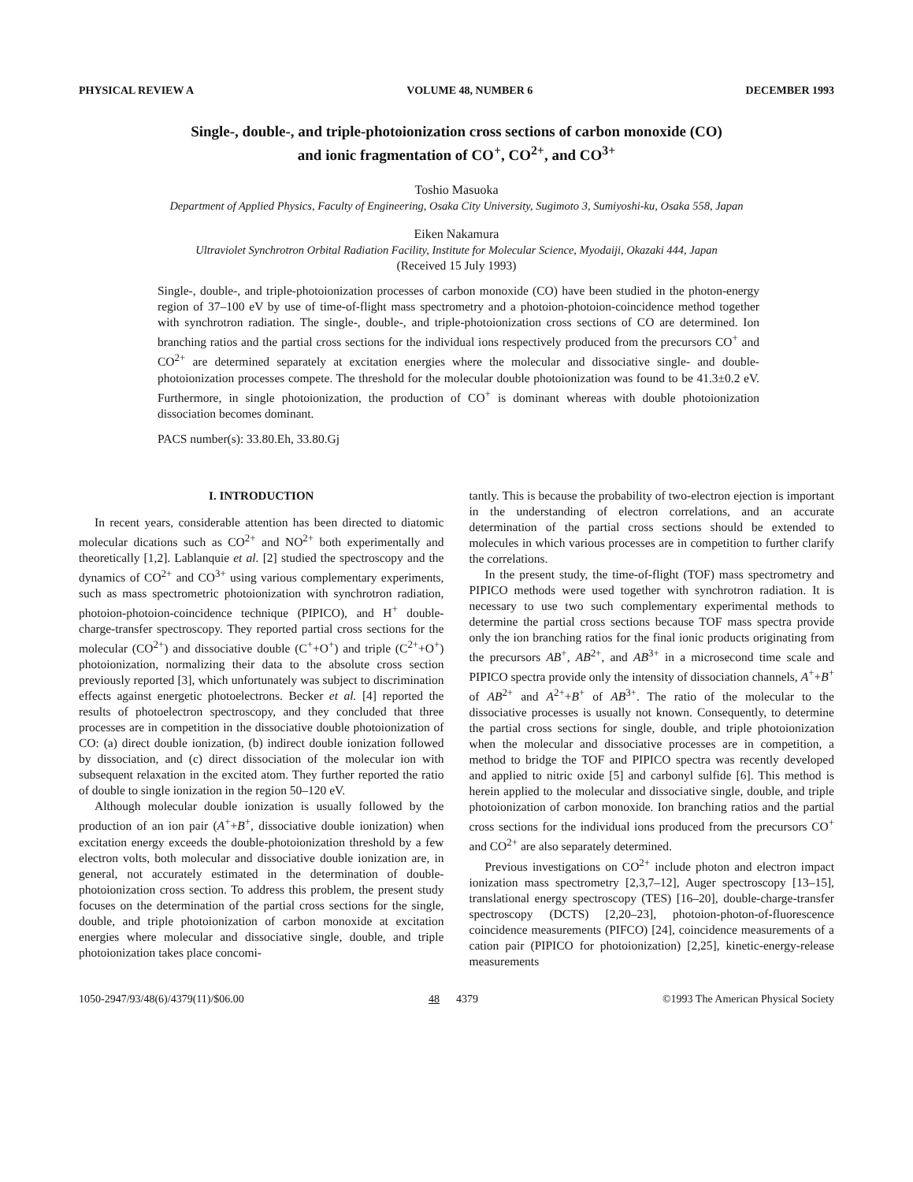PHYSICAL REVIEW A VOLUME 48, NUMBER 6 DECEMBER 1993
Single-, double-, and triple-photoionization cross sections of carbon monoxide (CO)
and ionic fragmentation of CO<sup>+</sup>, CO<sup>2+</sup>, and CO<sup>3+</sup>
Toshio Masuoka
Department of Applied Physics, Faculty of Engineering, Osaka City University, Sugimoto 3, Sumiyoshi-ku, Osaka 558, Japan
Eiken Nakamura
Ultraviolet Synchrotron Orbital Radiation Facility, Institute for Molecular Science, Myodaiji, Okazaki 444, Japan
(Received 15 July 1993)
Single-, double-, and triple-photoionization processes of carbon monoxide (CO) have been studied in the photon-energy region of 37–100 eV by use of time-of-flight mass spectrometry and a photoion-photoion-coincidence method together with synchrotron radiation. The single-, double-, and triple-photoionization cross sections of CO are determined. Ion branching ratios and the partial cross sections for the individual ions respectively produced from the precursors CO<sup>+</sup> and CO<sup>2+</sup> are determined separately at excitation energies where the molecular and dissociative single- and double-photoionization processes compete. The threshold for the molecular double photoionization was found to be 41.3±0.2 eV. Furthermore, in single photoionization, the production of CO<sup>+</sup> is dominant whereas with double photoionization dissociation becomes dominant.
PACS number(s): 33.80.Eh, 33.80.Gj
I. INTRODUCTION
In recent years, considerable attention has been directed to diatomic molecular dications such as CO<sup>2+</sup> and NO<sup>2+</sup> both experimentally and theoretically [1,2]. Lablanquie et al. [2] studied the spectroscopy and the dynamics of CO<sup>2+</sup> and CO<sup>3+</sup> using various complementary experiments, such as mass spectrometric photoionization with synchrotron radiation, photoion-photoion-coincidence technique (PIPICO), and H<sup>+</sup> double-charge-transfer spectroscopy. They reported partial cross sections for the molecular (CO<sup>2+</sup>) and dissociative double (C<sup>+</sup>+O<sup>+</sup>) and triple (C<sup>2+</sup>+O<sup>+</sup>) photoionization, normalizing their data to the absolute cross section previously reported [3], which unfortunately was subject to discrimination effects against energetic photoelectrons. Becker et al. [4] reported the results of photoelectron spectroscopy, and they concluded that three processes are in competition in the dissociative double photoionization of CO: (a) direct double ionization, (b) indirect double ionization followed by dissociation, and (c) direct dissociation of the molecular ion with subsequent relaxation in the excited atom. They further reported the ratio of double to single ionization in the region 50–120 eV.
Although molecular double ionization is usually followed by the production of an ion pair (A<sup>+</sup>+B<sup>+</sup>, dissociative double ionization) when excitation energy exceeds the double-photoionization threshold by a few electron volts, both molecular and dissociative double ionization are, in general, not accurately estimated in the determination of double-photoionization cross section. To address this problem, the present study focuses on the determination of the partial cross sections for the single, double, and triple photoionization of carbon monoxide at excitation energies where molecular and dissociative single, double, and triple photoionization takes place concomi-
tantly. This is because the probability of two-electron ejection is important in the understanding of electron correlations, and an accurate determination of the partial cross sections should be extended to molecules in which various processes are in competition to further clarify the correlations.
In the present study, the time-of-flight (TOF) mass spectrometry and PIPICO methods were used together with synchrotron radiation. It is necessary to use two such complementary experimental methods to determine the partial cross sections because TOF mass spectra provide only the ion branching ratios for the final ionic products originating from the precursors AB<sup>+</sup>, AB<sup>2+</sup>, and AB<sup>3+</sup> in a microsecond time scale and PIPICO spectra provide only the intensity of dissociation channels, A<sup>+</sup>+B<sup>+</sup> of AB<sup>2+</sup> and A<sup>2+</sup>+B<sup>+</sup> of AB<sup>3+</sup>. The ratio of the molecular to the dissociative processes is usually not known. Consequently, to determine the partial cross sections for single, double, and triple photoionization when the molecular and dissociative processes are in competition, a method to bridge the TOF and PIPICO spectra was recently developed and applied to nitric oxide [5] and carbonyl sulfide [6]. This method is herein applied to the molecular and dissociative single, double, and triple photoionization of carbon monoxide. Ion branching ratios and the partial cross sections for the individual ions produced from the precursors CO<sup>+</sup> and CO<sup>2+</sup> are also separately determined.
Previous investigations on CO<sup>2+</sup> include photon and electron impact ionization mass spectrometry [2,3,7–12], Auger spectroscopy [13–15], translational energy spectroscopy (TES) [16–20], double-charge-transfer spectroscopy (DCTS) [2,20–23], photoion-photon-of-fluorescence coincidence measurements (PIFCO) [24], coincidence measurements of a cation pair (PIPICO for photoionization) [2,25], kinetic-energy-release measurements
1050-2947/93/48(6)/4379(11)/$06.00 48 4379 ©1993 The American Physical Society